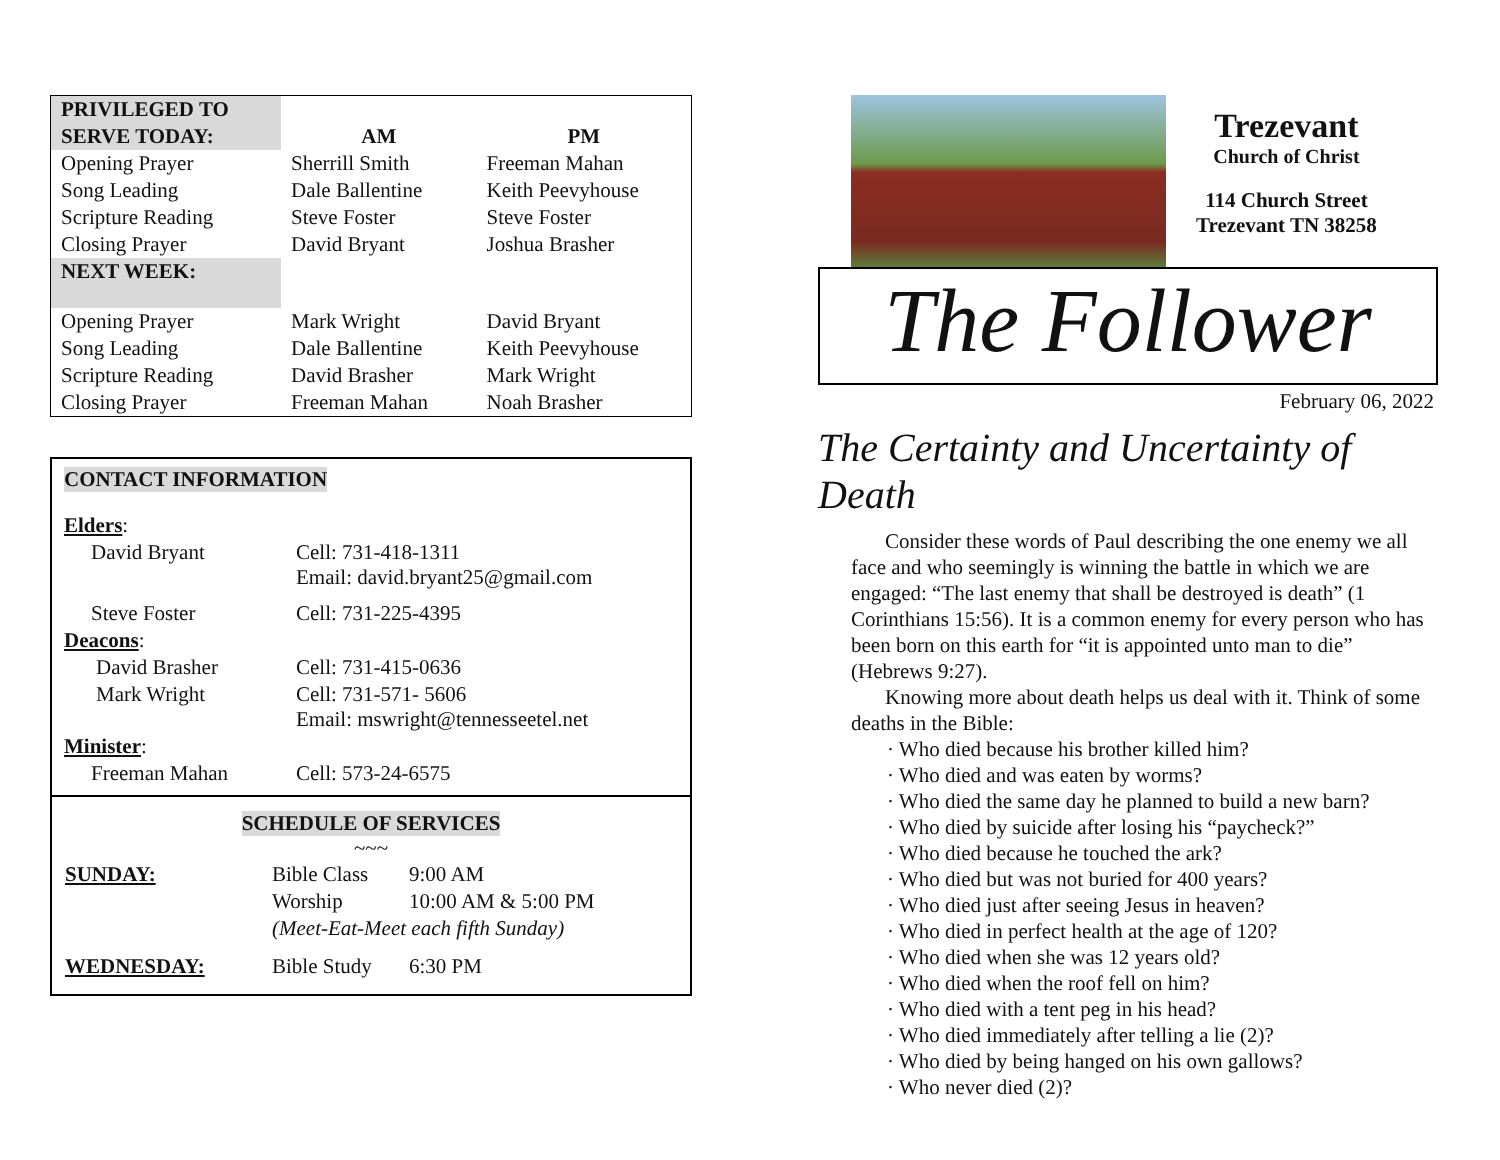| PRIVILEGED TO SERVE TODAY: | AM | PM |
| Opening Prayer | Sherrill Smith | Freeman Mahan |
| Song Leading | Dale Ballentine | Keith Peevyhouse |
| Scripture Reading | Steve Foster | Steve Foster |
| Closing Prayer | David Bryant | Joshua Brasher |
| NEXT WEEK: | | |
| Opening Prayer | Mark Wright | David Bryant |
| Song Leading | Dale Ballentine | Keith Peevyhouse |
| Scripture Reading | David Brasher | Mark Wright |
| Closing Prayer | Freeman Mahan | Noah Brasher |
CONTACT INFORMATION
| Elders : | |
| David Bryant | Cell: 731-418-1311 Email: david.bryant25@gmail.com |
| Steve Foster | Cell: 731-225-4395 |
| Deacons : | |
| David Brasher | Cell: 731-415-0636 |
| Mark Wright | Cell: 731-571- 5606 Email: mswright@tennesseetel.net |
| Minister : | |
| Freeman Mahan | Cell: 573-24-6575 |
SCHEDULE OF SERVICES
~~~
| SUNDAY: | Bible Class | 9:00 AM |
| | Worship | 10:00 AM & 5:00 PM |
| | (Meet-Eat-Meet each fifth Sunday) | |
| WEDNESDAY: | Bible Study | 6:30 PM |
Trezevant
Church of Christ
114 Church Street
Trezevant TN 38258
The Follower
February 06, 2022
The Certainty and Uncertainty of Death
Consider these words of Paul describing the one enemy we all face and who seemingly is winning the battle in which we are engaged: “The last enemy that shall be destroyed is death” (1 Corinthians 15:56). It is a common enemy for every person who has been born on this earth for “it is appointed unto man to die” (Hebrews 9:27).
Knowing more about death helps us deal with it. Think of some deaths in the Bible:
· Who died because his brother killed him?
· Who died and was eaten by worms?
· Who died the same day he planned to build a new barn?
· Who died by suicide after losing his “paycheck?”
· Who died because he touched the ark?
· Who died but was not buried for 400 years?
· Who died just after seeing Jesus in heaven?
· Who died in perfect health at the age of 120?
· Who died when she was 12 years old?
· Who died when the roof fell on him?
· Who died with a tent peg in his head?
· Who died immediately after telling a lie (2)?
· Who died by being hanged on his own gallows?
· Who never died (2)?